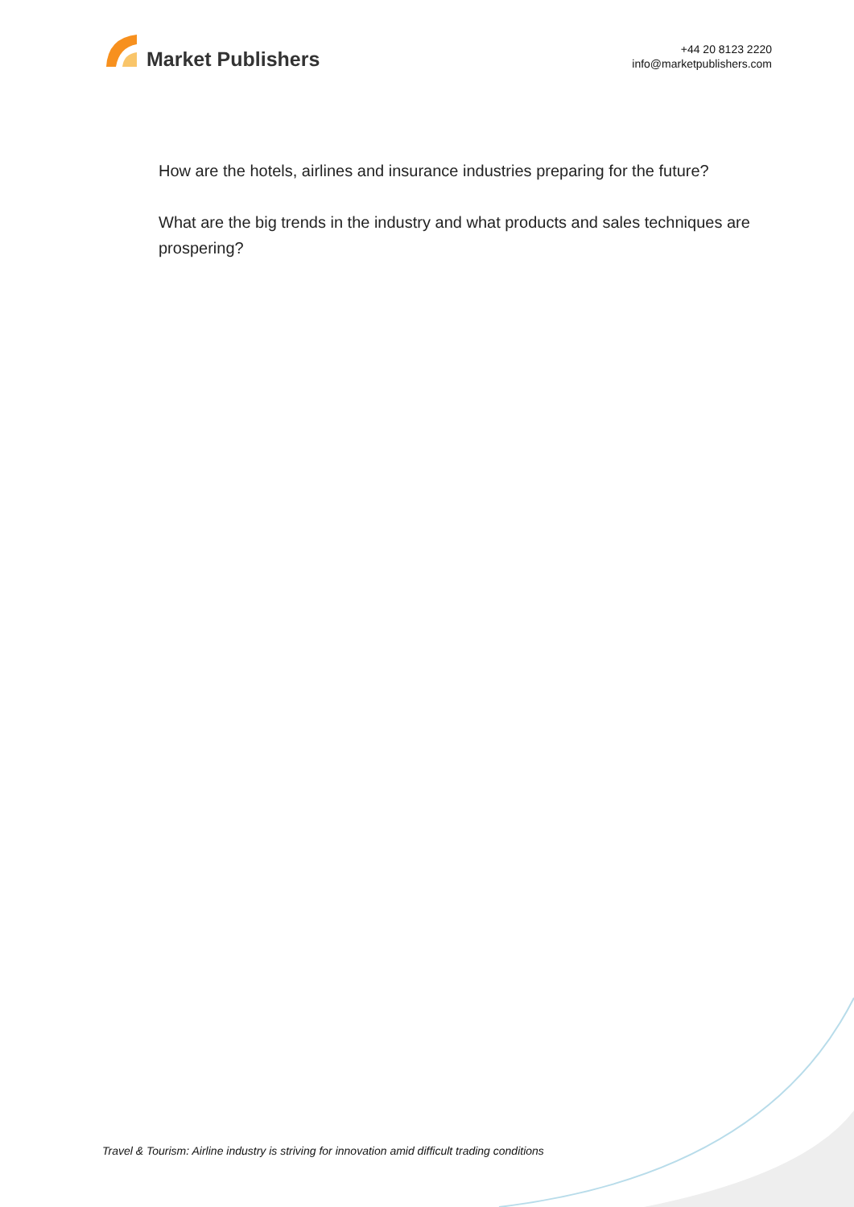Market Publishers
+44 20 8123 2220
info@marketpublishers.com
How are the hotels, airlines and insurance industries preparing for the future?
What are the big trends in the industry and what products and sales techniques are prospering?
Travel & Tourism: Airline industry is striving for innovation amid difficult trading conditions